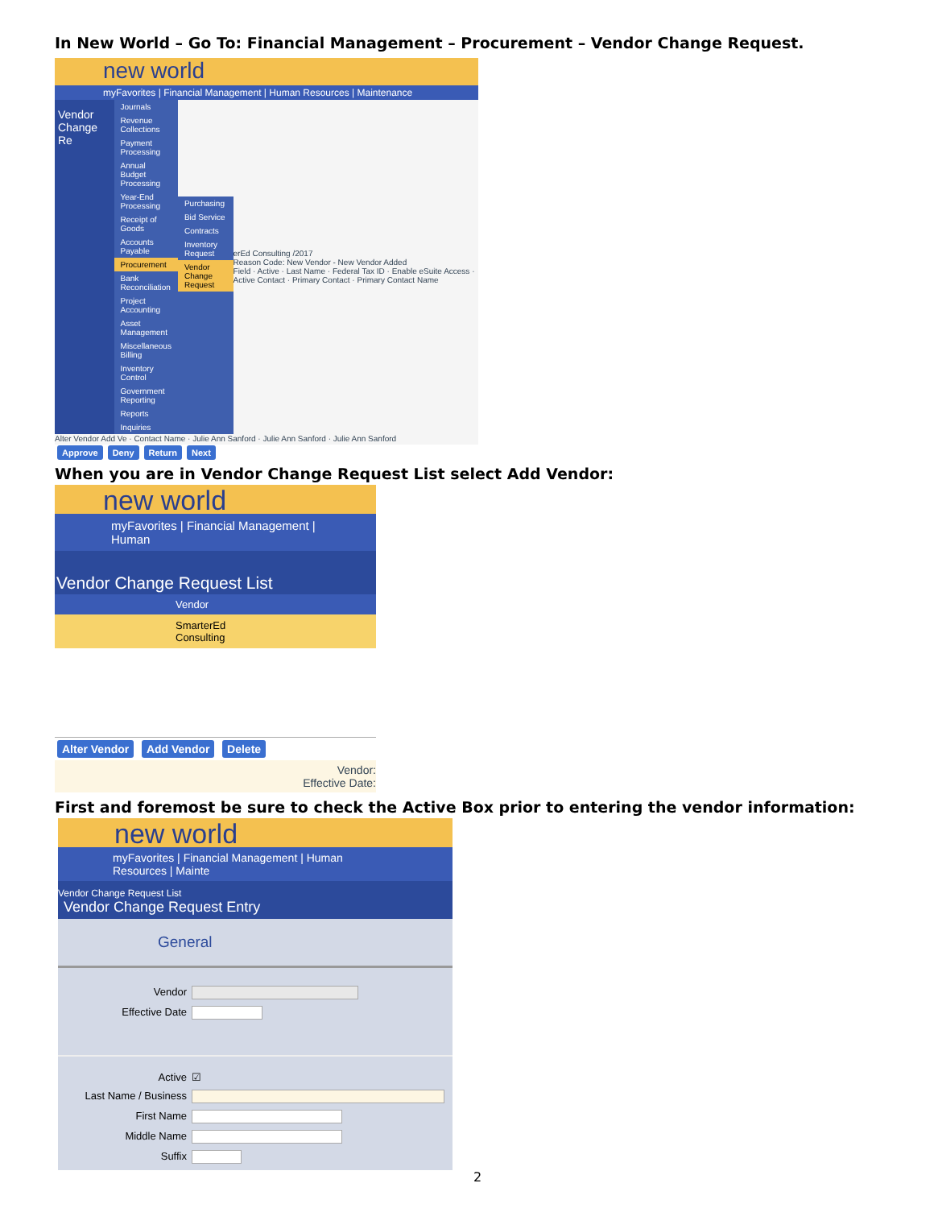In New World – Go To: Financial Management – Procurement – Vendor Change Request.
new world
myFavorites | Financial Management | Human Resources | Maintenance
Vendor Change Re
Journals
Revenue Collections
Payment Processing
Annual Budget Processing
Year-End Processing
Receipt of Goods
Accounts Payable
Procurement
Bank Reconciliation
Project Accounting
Asset Management
Miscellaneous Billing
Inventory Control
Government Reporting
Reports
Inquiries
Purchasing
Bid Service
Contracts
Inventory Request
Vendor Change Request
erEd Consulting /2017
Reason Code: New Vendor - New Vendor Added
Field · Active · Last Name · Federal Tax ID · Enable eSuite Access · Active Contact · Primary Contact · Primary Contact Name
Alter Vendor Add Ve · Contact Name · Julie Ann Sanford · Julie Ann Sanford · Julie Ann Sanford
Approve Deny Return Next
When you are in Vendor Change Request List select Add Vendor:
new world
myFavorites | Financial Management | Human
Vendor Change Request List
Vendor
SmarterEd Consulting
Alter Vendor Add Vendor Delete
Vendor:
Effective Date:
First and foremost be sure to check the Active Box prior to entering the vendor information:
new world
myFavorites | Financial Management | Human Resources | Mainte
Vendor Change Request List
Vendor Change Request Entry
General
Vendor
Effective Date
Active ☑
Last Name / Business
First Name
Middle Name
Suffix
2